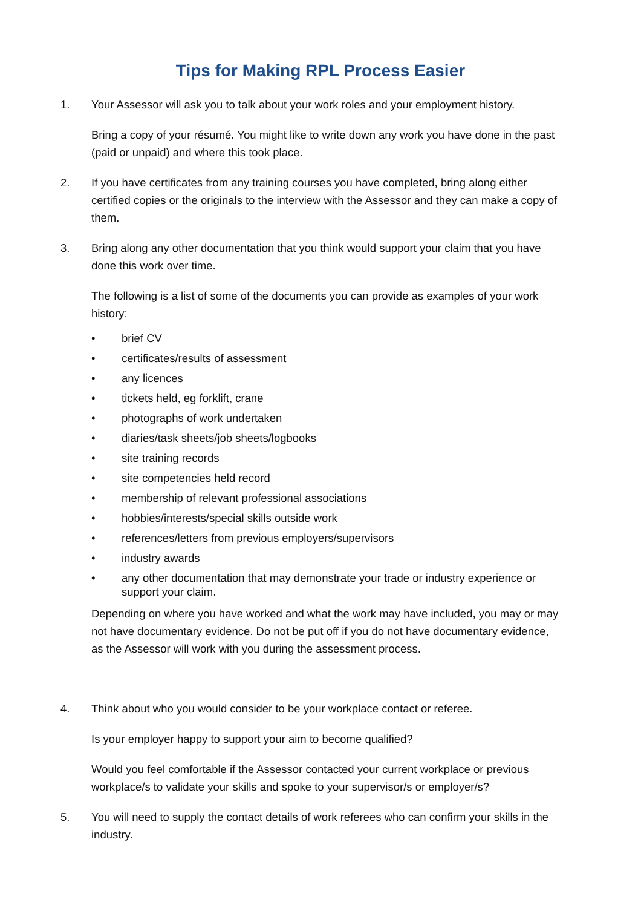Tips for Making RPL Process Easier
1. Your Assessor will ask you to talk about your work roles and your employment history.
Bring a copy of your résumé. You might like to write down any work you have done in the past (paid or unpaid) and where this took place.
2. If you have certificates from any training courses you have completed, bring along either certified copies or the originals to the interview with the Assessor and they can make a copy of them.
3. Bring along any other documentation that you think would support your claim that you have done this work over time.
The following is a list of some of the documents you can provide as examples of your work history:
• brief CV
• certificates/results of assessment
• any licences
• tickets held, eg forklift, crane
• photographs of work undertaken
• diaries/task sheets/job sheets/logbooks
• site training records
• site competencies held record
• membership of relevant professional associations
• hobbies/interests/special skills outside work
• references/letters from previous employers/supervisors
• industry awards
• any other documentation that may demonstrate your trade or industry experience or support your claim.
Depending on where you have worked and what the work may have included, you may or may not have documentary evidence. Do not be put off if you do not have documentary evidence, as the Assessor will work with you during the assessment process.
4. Think about who you would consider to be your workplace contact or referee.
Is your employer happy to support your aim to become qualified?
Would you feel comfortable if the Assessor contacted your current workplace or previous workplace/s to validate your skills and spoke to your supervisor/s or employer/s?
5. You will need to supply the contact details of work referees who can confirm your skills in the industry.